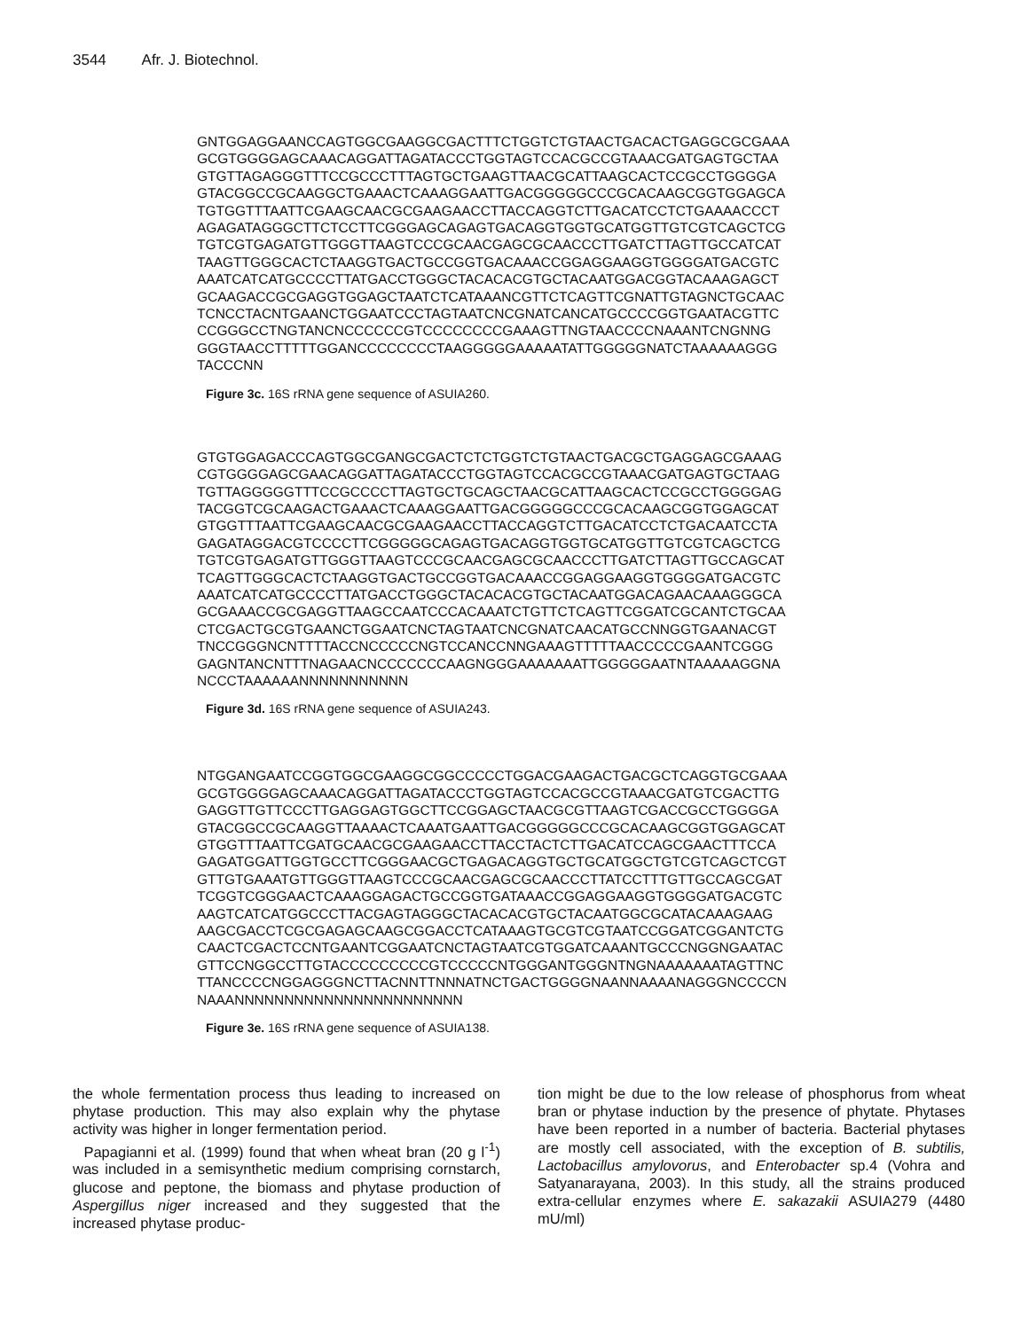3544 Afr. J. Biotechnol.
GNTGGAGGAANCCAGTGGCGAAGGCGACTTTCTGGTCTGTAACTGACACTGAGGCGCGAAA GCGTGGGGAGCAAACAGGATTAGATACCCTGGTAGTCCACGCCGTAAACGATGAGTGCTAA GTGTTAGAGGGTTTCCGCCCTTTAGTGCTGAAGTTAACGCATTAAGCACTCCGCCTGGGGA GTACGGCCGCAAGGCTGAAACTCAAAGGAATTGACGGGGGCCCGCACAAGCGGTGGAGCA TGTGGTTTAATTCGAAGCAACGCGAAGAACCTTACCAGGTCTTGACATCCTCTGAAAACCCT AGAGATAGGGCTTCTCCTTCGGGAGCAGAGTGACAGGTGGTGCATGGTTGTCGTCAGCTCG TGTCGTGAGATGTTGGGTTAAGTCCCGCAACGAGCGCAACCCTTGATCTTAGTTGCCATCAT TAAGTTGGGCACTCTAAGGTGACTGCCGGTGACAAACCGGAGGAAGGTGGGGATGACGTC AAATCATCATGCCCCTTATGACCTGGGCTACACACGTGCTACAATGGACGGTACAAAGAGCT GCAAGACCGCGAGGTGGAGCTAATCTCATAAANCGTTCTCAGTTCGNATTGTAGNCTGCAAC TCNCCTACNTGAANCTGGAATCCCTAGTAATCNCGNATCANCATGCCCCGGTGAATACGTTC CCGGGCCTNGTANCNCCCCCCGTCCCCCCCCGAAAGTTNGTAACCCCNAAANTCNGNNG GGGTAACCTTTTTGGANCCCCCCCCTAAGGGGGAAAAATATTGGGGGNATCTAAAAAAGGG TACCCNN
Figure 3c. 16S rRNA gene sequence of ASUIA260.
GTGTGGAGACCCAGTGGCGANGCGACTCTCTGGTCTGTAACTGACGCTGAGGAGCGAAAG CGTGGGGAGCGAACAGGATTAGATACCCTGGTAGTCCACGCCGTAAACGATGAGTGCTAAG TGTTAGGGGGTTTCCGCCCCTTAGTGCTGCAGCTAACGCATTAAGCACTCCGCCTGGGGAG TACGGTCGCAAGACTGAAACTCAAAGGAATTGACGGGGGCCCGCACAAGCGGTGGAGCAT GTGGTTTAATTCGAAGCAACGCGAAGAACCTTACCAGGTCTTGACATCCTCTGACAATCCTA GAGATAGGACGTCCCCTTCGGGGGCAGAGTGACAGGTGGTGCATGGTTGTCGTCAGCTCG TGTCGTGAGATGTTGGGTTAAGTCCCGCAACGAGCGCAACCCTTGATCTTAGTTGCCAGCAT TCAGTTGGGCACTCTAAGGTGACTGCCGGTGACAAACCGGAGGAAGGTGGGGATGACGTC AAATCATCATGCCCCTTATGACCTGGGCTACACACGTGCTACAATGGACAGAACAAAGGGCA GCGAAACCGCGAGGTTAAGCCAATCCCACAAATCTGTTCTCAGTTCGGATCGCANTCTGCAA CTCGACTGCGTGAANCTGGAATCNCTAGTAATCNCGNATCAACATGCCNNGGTGAANACGT TNCCGGGNCNTTTTACCNCCCCCNGTCCANCCNNGAAAGTTTTTAACCCCCGAANTCGGG GAGNTANCNTTTNAGAACNCCCCCCCAAGNGGGAAAAAAATTGGGGGAATNTAAAAAGGNA NCCCTAAAAAANNNNNNNNNNN
Figure 3d. 16S rRNA gene sequence of ASUIA243.
NTGGANGAATCCGGTGGCGAAGGCGGCCCCCTGGACGAAGACTGACGCTCAGGTGCGAAA GCGTGGGGAGCAAACAGGATTAGATACCCTGGTAGTCCACGCCGTAAACGATGTCGACTTG GAGGTTGTTCCCTTGAGGAGTGGCTTCCGGAGCTAACGCGTTAAGTCGACCGCCTGGGGA GTACGGCCGCAAGGTTAAAACTCAAATGAATTGACGGGGGCCCGCACAAGCGGTGGAGCAT GTGGTTTAATTCGATGCAACGCGAAGAACCTTACCTACTCTTGACATCCAGCGAACTTTCCA GAGATGGATTGGTGCCTTCGGGAACGCTGAGACAGGTGCTGCATGGCTGTCGTCAGCTCGT GTTGTGAAATGTTGGGTTAAGTCCCGCAACGAGCGCAACCCTTATCCTTTGTTGCCAGCGAT TCGGTCGGGAACTCAAAGGAGACTGCCGGTGATAAACCGGAGGAAGGTGGGGATGACGTC AAGTCATCATGGCCCTTACGAGTAGGGCTACACACGTGCTACAATGGCGCATACAAAGAAG AAGCGACCTCGCGAGAGCAAGCGGACCTCATAAAGTGCGTCGTAATCCGGATCGGANTCTG CAACTCGACTCCNTGAANTCGGAATCNCTAGTAATCGTGGATCAAANTGCCCNGGNGAATAC GTTCCNGGCCTTGTACCCCCCCCCGTCCCCCNTGGGANTGGGNTNGNAAAAAAATAGTTNC TTANCCCCNGGAGGGNCTTACNNTTNNNATNCTGACTGGGGNAANNAAAANAGGGNCCCCN NAAANNNNNNNNNNNNNNNNNNNNNNN
Figure 3e. 16S rRNA gene sequence of ASUIA138.
the whole fermentation process thus leading to increased on phytase production. This may also explain why the phytase activity was higher in longer fermentation period.
Papagianni et al. (1999) found that when wheat bran (20 g l<sup>-1</sup>) was included in a semisynthetic medium comprising cornstarch, glucose and peptone, the biomass and phytase production of Aspergillus niger increased and they suggested that the increased phytase produc-
tion might be due to the low release of phosphorus from wheat bran or phytase induction by the presence of phytate. Phytases have been reported in a number of bacteria. Bacterial phytases are mostly cell associated, with the exception of B. subtilis, Lactobacillus amylovorus, and Enterobacter sp.4 (Vohra and Satyanarayana, 2003). In this study, all the strains produced extra-cellular enzymes where E. sakazakii ASUIA279 (4480 mU/ml)